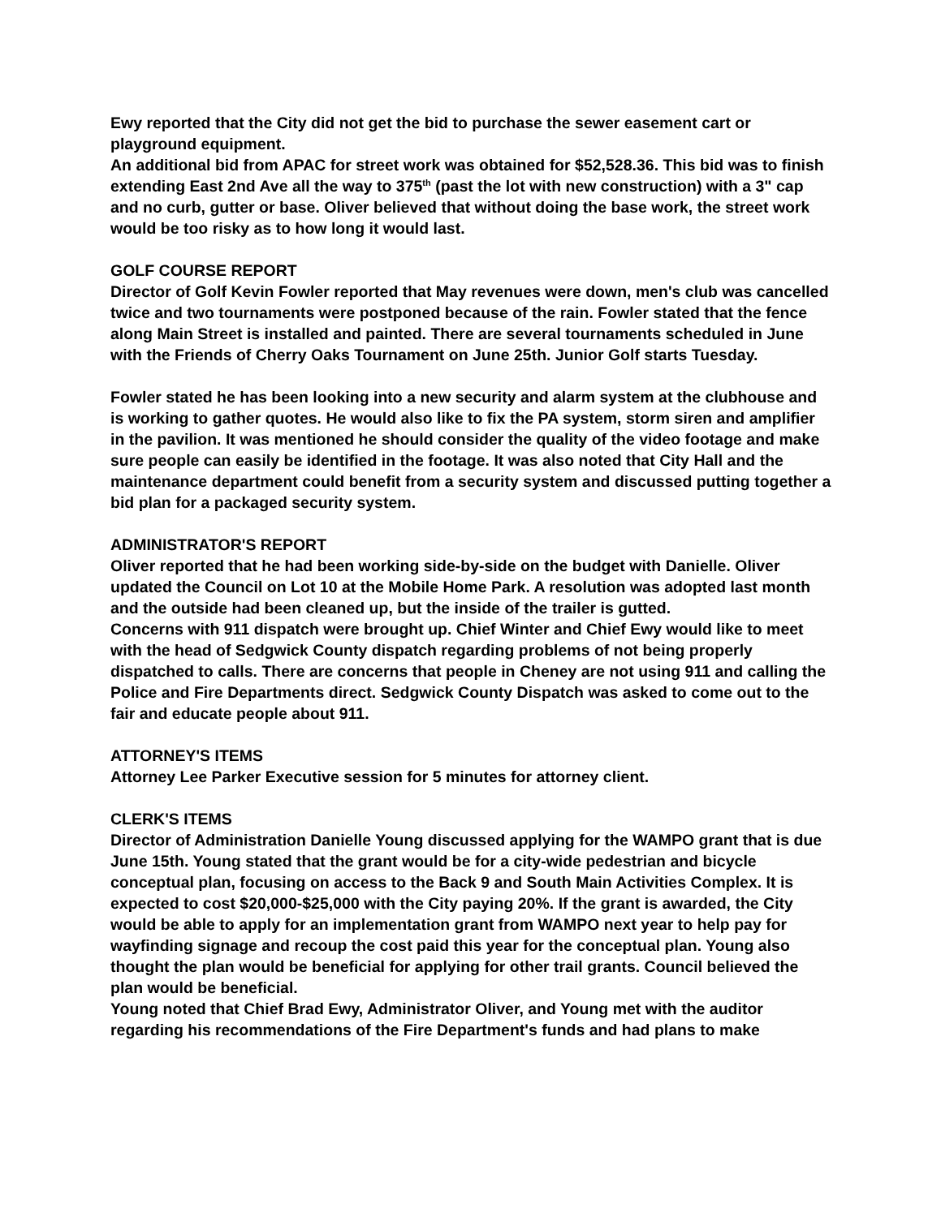Ewy reported that the City did not get the bid to purchase the sewer easement cart or playground equipment.
An additional bid from APAC for street work was obtained for $52,528.36. This bid was to finish extending East 2nd Ave all the way to 375<sup>th</sup> (past the lot with new construction) with a 3" cap and no curb, gutter or base. Oliver believed that without doing the base work, the street work would be too risky as to how long it would last.
GOLF COURSE REPORT
Director of Golf Kevin Fowler reported that May revenues were down, men's club was cancelled twice and two tournaments were postponed because of the rain. Fowler stated that the fence along Main Street is installed and painted. There are several tournaments scheduled in June with the Friends of Cherry Oaks Tournament on June 25th. Junior Golf starts Tuesday.
Fowler stated he has been looking into a new security and alarm system at the clubhouse and is working to gather quotes. He would also like to fix the PA system, storm siren and amplifier in the pavilion. It was mentioned he should consider the quality of the video footage and make sure people can easily be identified in the footage. It was also noted that City Hall and the maintenance department could benefit from a security system and discussed putting together a bid plan for a packaged security system.
ADMINISTRATOR'S REPORT
Oliver reported that he had been working side-by-side on the budget with Danielle. Oliver updated the Council on Lot 10 at the Mobile Home Park. A resolution was adopted last month and the outside had been cleaned up, but the inside of the trailer is gutted.
Concerns with 911 dispatch were brought up. Chief Winter and Chief Ewy would like to meet with the head of Sedgwick County dispatch regarding problems of not being properly dispatched to calls. There are concerns that people in Cheney are not using 911 and calling the Police and Fire Departments direct. Sedgwick County Dispatch was asked to come out to the fair and educate people about 911.
ATTORNEY'S ITEMS
Attorney Lee Parker Executive session for 5 minutes for attorney client.
CLERK'S ITEMS
Director of Administration Danielle Young discussed applying for the WAMPO grant that is due June 15th. Young stated that the grant would be for a city-wide pedestrian and bicycle conceptual plan, focusing on access to the Back 9 and South Main Activities Complex. It is expected to cost $20,000-$25,000 with the City paying 20%. If the grant is awarded, the City would be able to apply for an implementation grant from WAMPO next year to help pay for wayfinding signage and recoup the cost paid this year for the conceptual plan. Young also thought the plan would be beneficial for applying for other trail grants. Council believed the plan would be beneficial.
Young noted that Chief Brad Ewy, Administrator Oliver, and Young met with the auditor regarding his recommendations of the Fire Department's funds and had plans to make